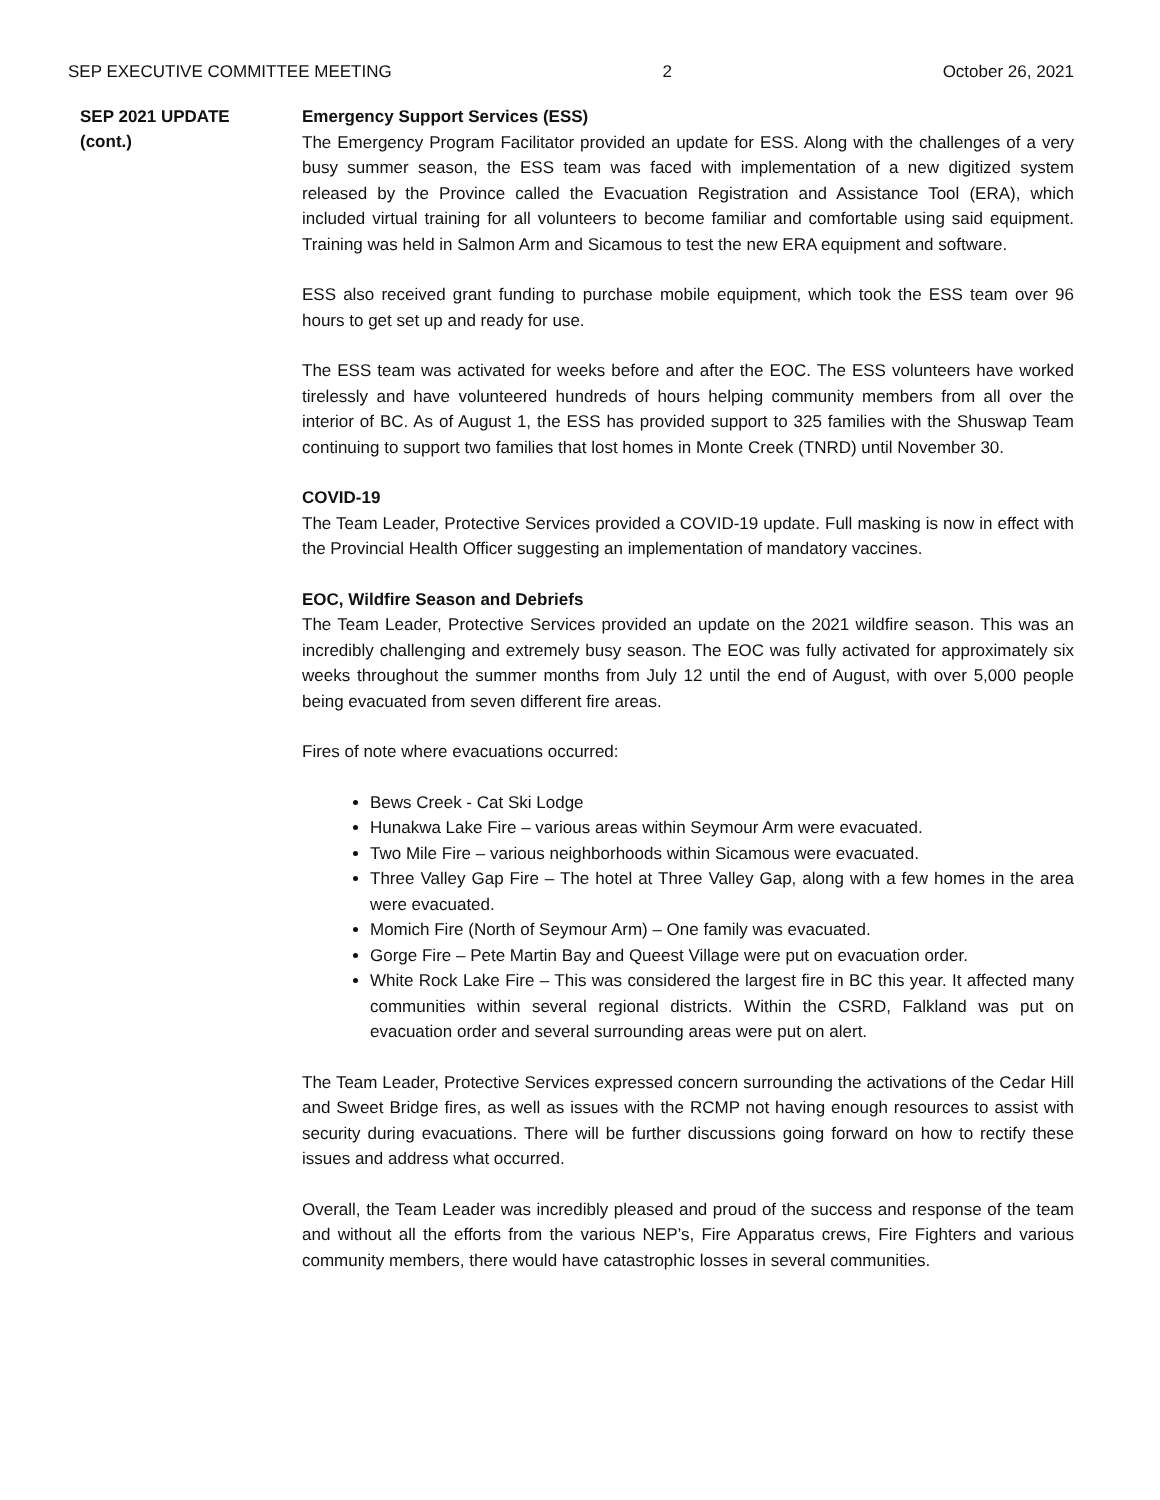SEP EXECUTIVE COMMITTEE MEETING 2 October 26, 2021
SEP 2021 UPDATE
(cont.)
Emergency Support Services (ESS)
The Emergency Program Facilitator provided an update for ESS. Along with the challenges of a very busy summer season, the ESS team was faced with implementation of a new digitized system released by the Province called the Evacuation Registration and Assistance Tool (ERA), which included virtual training for all volunteers to become familiar and comfortable using said equipment. Training was held in Salmon Arm and Sicamous to test the new ERA equipment and software.
ESS also received grant funding to purchase mobile equipment, which took the ESS team over 96 hours to get set up and ready for use.
The ESS team was activated for weeks before and after the EOC. The ESS volunteers have worked tirelessly and have volunteered hundreds of hours helping community members from all over the interior of BC. As of August 1, the ESS has provided support to 325 families with the Shuswap Team continuing to support two families that lost homes in Monte Creek (TNRD) until November 30.
COVID-19
The Team Leader, Protective Services provided a COVID-19 update. Full masking is now in effect with the Provincial Health Officer suggesting an implementation of mandatory vaccines.
EOC, Wildfire Season and Debriefs
The Team Leader, Protective Services provided an update on the 2021 wildfire season. This was an incredibly challenging and extremely busy season. The EOC was fully activated for approximately six weeks throughout the summer months from July 12 until the end of August, with over 5,000 people being evacuated from seven different fire areas.
Fires of note where evacuations occurred:
Bews Creek - Cat Ski Lodge
Hunakwa Lake Fire – various areas within Seymour Arm were evacuated.
Two Mile Fire – various neighborhoods within Sicamous were evacuated.
Three Valley Gap Fire – The hotel at Three Valley Gap, along with a few homes in the area were evacuated.
Momich Fire (North of Seymour Arm) – One family was evacuated.
Gorge Fire – Pete Martin Bay and Queest Village were put on evacuation order.
White Rock Lake Fire – This was considered the largest fire in BC this year. It affected many communities within several regional districts. Within the CSRD, Falkland was put on evacuation order and several surrounding areas were put on alert.
The Team Leader, Protective Services expressed concern surrounding the activations of the Cedar Hill and Sweet Bridge fires, as well as issues with the RCMP not having enough resources to assist with security during evacuations. There will be further discussions going forward on how to rectify these issues and address what occurred.
Overall, the Team Leader was incredibly pleased and proud of the success and response of the team and without all the efforts from the various NEP’s, Fire Apparatus crews, Fire Fighters and various community members, there would have catastrophic losses in several communities.